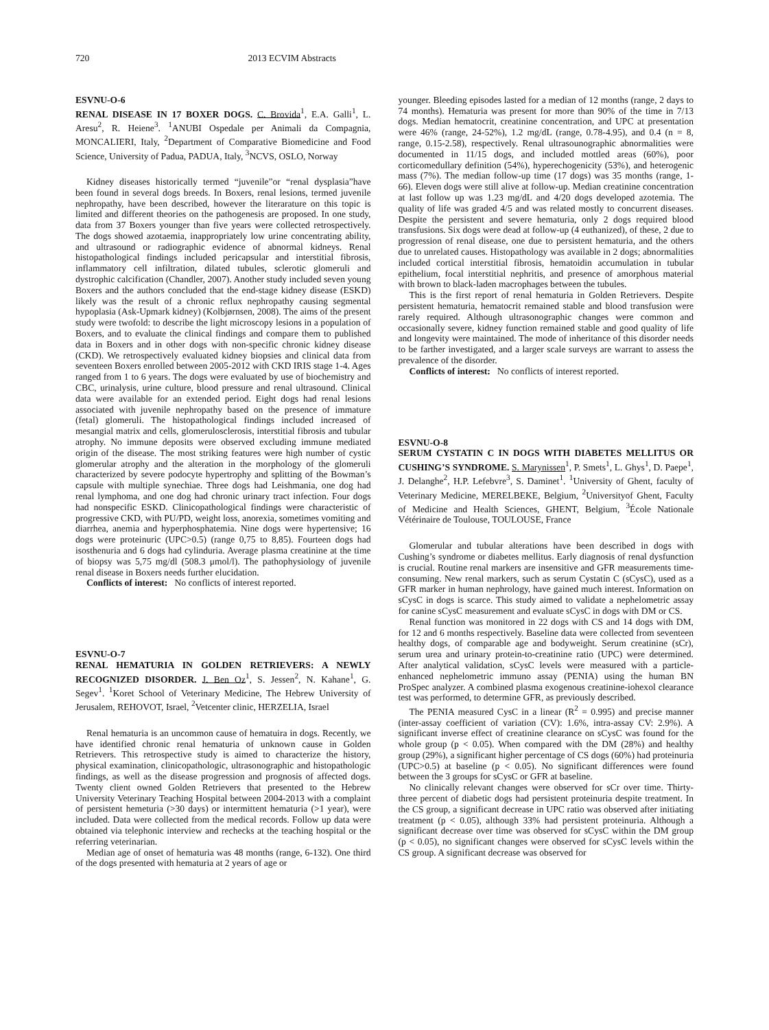720 2013 ECVIM Abstracts
ESVNU-O-6
RENAL DISEASE IN 17 BOXER DOGS. C. Brovida<sup>1</sup>, E.A. Galli<sup>1</sup>, L. Aresu<sup>2</sup>, R. Heiene<sup>3</sup>. <sup>1</sup>ANUBI Ospedale per Animali da Compagnia, MONCALIERI, Italy, <sup>2</sup>Department of Comparative Biomedicine and Food Science, University of Padua, PADUA, Italy, <sup>3</sup>NCVS, OSLO, Norway
Kidney diseases historically termed “juvenile”or “renal dysplasia”have been found in several dogs breeds. In Boxers, renal lesions, termed juvenile nephropathy, have been described, however the literarature on this topic is limited and different theories on the pathogenesis are proposed. In one study, data from 37 Boxers younger than five years were collected retrospectively. The dogs showed azotaemia, inappropriately low urine concentrating ability, and ultrasound or radiographic evidence of abnormal kidneys. Renal histopathological findings included pericapsular and interstitial fibrosis, inflammatory cell infiltration, dilated tubules, sclerotic glomeruli and dystrophic calcification (Chandler, 2007). Another study included seven young Boxers and the authors concluded that the end-stage kidney disease (ESKD) likely was the result of a chronic reflux nephropathy causing segmental hypoplasia (Ask-Upmark kidney) (Kolbjørnsen, 2008). The aims of the present study were twofold: to describe the light microscopy lesions in a population of Boxers, and to evaluate the clinical findings and compare them to published data in Boxers and in other dogs with non-specific chronic kidney disease (CKD). We retrospectively evaluated kidney biopsies and clinical data from seventeen Boxers enrolled between 2005-2012 with CKD IRIS stage 1-4. Ages ranged from 1 to 6 years. The dogs were evaluated by use of biochemistry and CBC, urinalysis, urine culture, blood pressure and renal ultrasound. Clinical data were available for an extended period. Eight dogs had renal lesions associated with juvenile nephropathy based on the presence of immature (fetal) glomeruli. The histopathological findings included increased of mesangial matrix and cells, glomerulosclerosis, interstitial fibrosis and tubular atrophy. No immune deposits were observed excluding immune mediated origin of the disease. The most striking features were high number of cystic glomerular atrophy and the alteration in the morphology of the glomeruli characterized by severe podocyte hypertrophy and splitting of the Bowman’s capsule with multiple synechiae. Three dogs had Leishmania, one dog had renal lymphoma, and one dog had chronic urinary tract infection. Four dogs had nonspecific ESKD. Clinicopathological findings were characteristic of progressive CKD, with PU/PD, weight loss, anorexia, sometimes vomiting and diarrhea, anemia and hyperphosphatemia. Nine dogs were hypertensive; 16 dogs were proteinuric (UPC>0.5) (range 0,75 to 8,85). Fourteen dogs had isosthenuria and 6 dogs had cylinduria. Average plasma creatinine at the time of biopsy was 5,75 mg/dl (508.3 μmol/l). The pathophysiology of juvenile renal disease in Boxers needs further elucidation.
Conflicts of interest: No conflicts of interest reported.
ESVNU-O-7
RENAL HEMATURIA IN GOLDEN RETRIEVERS: A NEWLY RECOGNIZED DISORDER. J. Ben Oz<sup>1</sup>, S. Jessen<sup>2</sup>, N. Kahane<sup>1</sup>, G. Segev<sup>1</sup>. <sup>1</sup>Koret School of Veterinary Medicine, The Hebrew University of Jerusalem, REHOVOT, Israel, <sup>2</sup>Vetcenter clinic, HERZELIA, Israel
Renal hematuria is an uncommon cause of hematuira in dogs. Recently, we have identified chronic renal hematuria of unknown cause in Golden Retrievers. This retrospective study is aimed to characterize the history, physical examination, clinicopathologic, ultrasonographic and histopathologic findings, as well as the disease progression and prognosis of affected dogs. Twenty client owned Golden Retrievers that presented to the Hebrew University Veterinary Teaching Hospital between 2004-2013 with a complaint of persistent hemeturia (>30 days) or intermittent hematuria (>1 year), were included. Data were collected from the medical records. Follow up data were obtained via telephonic interview and rechecks at the teaching hospital or the referring veterinarian.
Median age of onset of hematuria was 48 months (range, 6-132). One third of the dogs presented with hematuria at 2 years of age or
younger. Bleeding episodes lasted for a median of 12 months (range, 2 days to 74 months). Hematuria was present for more than 90% of the time in 7/13 dogs. Median hematocrit, creatinine concentration, and UPC at presentation were 46% (range, 24-52%), 1.2 mg/dL (range, 0.78-4.95), and 0.4 (n = 8, range, 0.15-2.58), respectively. Renal ultrasounographic abnormalities were documented in 11/15 dogs, and included mottled areas (60%), poor corticomedullary definition (54%), hyperechogenicity (53%), and heterogenic mass (7%). The median follow-up time (17 dogs) was 35 months (range, 1-66). Eleven dogs were still alive at follow-up. Median creatinine concentration at last follow up was 1.23 mg/dL and 4/20 dogs developed azotemia. The quality of life was graded 4/5 and was related mostly to concurrent diseases. Despite the persistent and severe hematuria, only 2 dogs required blood transfusions. Six dogs were dead at follow-up (4 euthanized), of these, 2 due to progression of renal disease, one due to persistent hematuria, and the others due to unrelated causes. Histopathology was available in 2 dogs; abnormalities included cortical interstitial fibrosis, hematoidin accumulation in tubular epithelium, focal interstitial nephritis, and presence of amorphous material with brown to black-laden macrophages between the tubules.
This is the first report of renal hematuria in Golden Retrievers. Despite persistent hematuria, hematocrit remained stable and blood transfusion were rarely required. Although ultrasonographic changes were common and occasionally severe, kidney function remained stable and good quality of life and longevity were maintained. The mode of inheritance of this disorder needs to be farther investigated, and a larger scale surveys are warrant to assess the prevalence of the disorder.
Conflicts of interest: No conflicts of interest reported.
ESVNU-O-8
SERUM CYSTATIN C IN DOGS WITH DIABETES MELLITUS OR CUSHING’S SYNDROME. S. Marynissen<sup>1</sup>, P. Smets<sup>1</sup>, L. Ghys<sup>1</sup>, D. Paepe<sup>1</sup>, J. Delanghe<sup>2</sup>, H.P. Lefebvre<sup>3</sup>, S. Daminet<sup>1</sup>. <sup>1</sup>University of Ghent, faculty of Veterinary Medicine, MERELBEKE, Belgium, <sup>2</sup>Universityof Ghent, Faculty of Medicine and Health Sciences, GHENT, Belgium, <sup>3</sup>École Nationale Vétérinaire de Toulouse, TOULOUSE, France
Glomerular and tubular alterations have been described in dogs with Cushing’s syndrome or diabetes mellitus. Early diagnosis of renal dysfunction is crucial. Routine renal markers are insensitive and GFR measurements time-consuming. New renal markers, such as serum Cystatin C (sCysC), used as a GFR marker in human nephrology, have gained much interest. Information on sCysC in dogs is scarce. This study aimed to validate a nephelometric assay for canine sCysC measurement and evaluate sCysC in dogs with DM or CS.
Renal function was monitored in 22 dogs with CS and 14 dogs with DM, for 12 and 6 months respectively. Baseline data were collected from seventeen healthy dogs, of comparable age and bodyweight. Serum creatinine (sCr), serum urea and urinary protein-to-creatinine ratio (UPC) were determined. After analytical validation, sCysC levels were measured with a particle-enhanced nephelometric immuno assay (PENIA) using the human BN ProSpec analyzer. A combined plasma exogenous creatinine-iohexol clearance test was performed, to determine GFR, as previously described.
The PENIA measured CysC in a linear (R<sup>2</sup> = 0.995) and precise manner (inter-assay coefficient of variation (CV): 1.6%, intra-assay CV: 2.9%). A significant inverse effect of creatinine clearance on sCysC was found for the whole group (p < 0.05). When compared with the DM (28%) and healthy group (29%), a significant higher percentage of CS dogs (60%) had proteinuria (UPC>0.5) at baseline (p < 0.05). No significant differences were found between the 3 groups for sCysC or GFR at baseline.
No clinically relevant changes were observed for sCr over time. Thirty-three percent of diabetic dogs had persistent proteinuria despite treatment. In the CS group, a significant decrease in UPC ratio was observed after initiating treatment (p < 0.05), although 33% had persistent proteinuria. Although a significant decrease over time was observed for sCysC within the DM group (p < 0.05), no significant changes were observed for sCysC levels within the CS group. A significant decrease was observed for